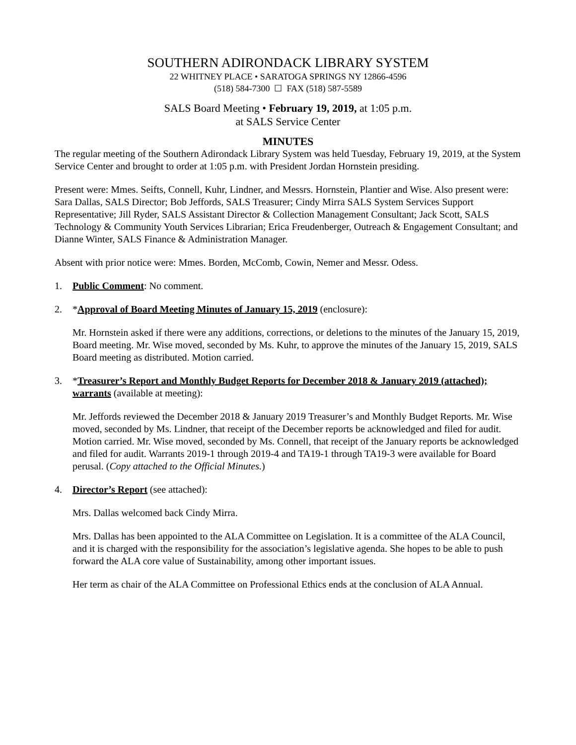SOUTHERN ADIRONDACK LIBRARY SYSTEM
22 WHITNEY PLACE • SARATOGA SPRINGS NY 12866-4596
(518) 584-7300 ☐ FAX (518) 587-5589
SALS Board Meeting • February 19, 2019, at 1:05 p.m.
at SALS Service Center
MINUTES
The regular meeting of the Southern Adirondack Library System was held Tuesday, February 19, 2019, at the System Service Center and brought to order at 1:05 p.m. with President Jordan Hornstein presiding.
Present were: Mmes. Seifts, Connell, Kuhr, Lindner, and Messrs. Hornstein, Plantier and Wise. Also present were: Sara Dallas, SALS Director; Bob Jeffords, SALS Treasurer; Cindy Mirra SALS System Services Support Representative; Jill Ryder, SALS Assistant Director & Collection Management Consultant; Jack Scott, SALS Technology & Community Youth Services Librarian; Erica Freudenberger, Outreach & Engagement Consultant; and Dianne Winter, SALS Finance & Administration Manager.
Absent with prior notice were: Mmes. Borden, McComb, Cowin, Nemer and Messr. Odess.
1. Public Comment: No comment.
2. *Approval of Board Meeting Minutes of January 15, 2019 (enclosure):
Mr. Hornstein asked if there were any additions, corrections, or deletions to the minutes of the January 15, 2019, Board meeting. Mr. Wise moved, seconded by Ms. Kuhr, to approve the minutes of the January 15, 2019, SALS Board meeting as distributed. Motion carried.
3. *Treasurer’s Report and Monthly Budget Reports for December 2018 & January 2019 (attached); warrants (available at meeting):
Mr. Jeffords reviewed the December 2018 & January 2019 Treasurer’s and Monthly Budget Reports. Mr. Wise moved, seconded by Ms. Lindner, that receipt of the December reports be acknowledged and filed for audit. Motion carried. Mr. Wise moved, seconded by Ms. Connell, that receipt of the January reports be acknowledged and filed for audit. Warrants 2019-1 through 2019-4 and TA19-1 through TA19-3 were available for Board perusal. (Copy attached to the Official Minutes.)
4. Director’s Report (see attached):
Mrs. Dallas welcomed back Cindy Mirra.
Mrs. Dallas has been appointed to the ALA Committee on Legislation. It is a committee of the ALA Council, and it is charged with the responsibility for the association’s legislative agenda. She hopes to be able to push forward the ALA core value of Sustainability, among other important issues.
Her term as chair of the ALA Committee on Professional Ethics ends at the conclusion of ALA Annual.